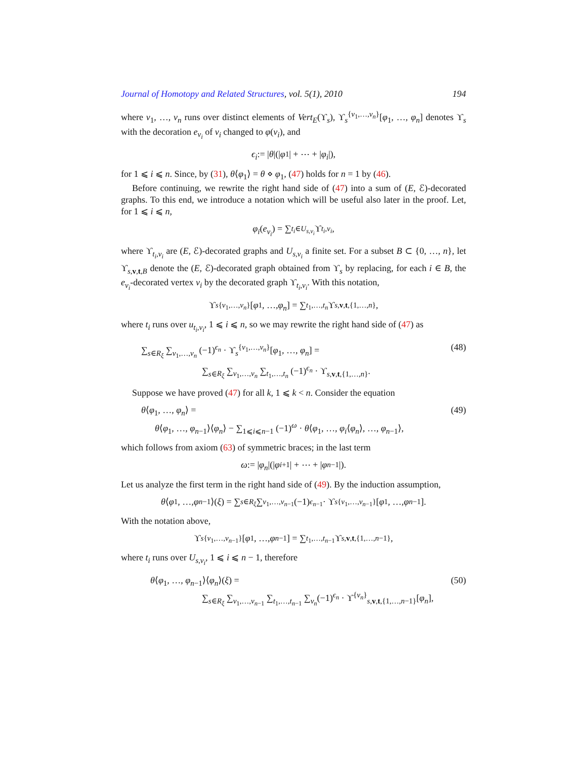Journal of Homotopy and Related Structures, vol. 5(1), 2010 194
where v<sub>1</sub>, …, v<sub>n</sub> runs over distinct elements of Vert<sub>E</sub>(ϒ<sub>s</sub>), ϒ<sub>s</sub><sup>{v<sub>1</sub>,…,v<sub>n</sub>}</sup>[φ<sub>1</sub>, …, φ<sub>n</sub>] denotes ϒ<sub>s</sub> with the decoration e<sub>v<sub>i</sub></sub> of v<sub>i</sub> changed to φ(v<sub>i</sub>), and
ϵ<sub>i</sub> := | θ |(| φ<sub>1</sub>| + ⋯ + | φ<sub>i</sub> |),
for 1 ⩽ i ⩽ n. Since, by (31), θ⟨φ<sub>1</sub>⟩ = θ ⋄ φ<sub>1</sub>, (47) holds for n = 1 by (46).
Before continuing, we rewrite the right hand side of (47) into a sum of (E, ℰ)-decorated graphs. To this end, we introduce a notation which will be useful also later in the proof. Let, for 1 ⩽ i ⩽ n,
φ<sub>i</sub> (e<sub>v<sub>i</sub></sub>) = ∑<sub>t<sub>i</sub>∈U<sub>s,v<sub>i</sub></sub></sub> ϒ<sub>t<sub>i</sub>,v<sub>i</sub></sub>,
where ϒ<sub>t<sub>i</sub>,v<sub>i</sub></sub> are (E, ℰ)-decorated graphs and U<sub>s,v<sub>i</sub></sub> a finite set. For a subset B ⊂ {0, …, n}, let ϒ<sub>s,v,t,B</sub> denote the (E, ℰ)-decorated graph obtained from ϒ<sub>s</sub> by replacing, for each i ∈ B, the e<sub>v<sub>i</sub></sub>-decorated vertex v<sub>i</sub> by the decorated graph ϒ<sub>t<sub>i</sub>,v<sub>i</sub></sub>. With this notation,
ϒ<sub>s</sub><sup>{v<sub>1</sub>,…,v<sub>n</sub>}</sup>[φ<sub>1</sub>, …, φ<sub>n</sub>] = ∑<sub>t<sub>1</sub>,…,t<sub>n</sub></sub> ϒ<sub>s,v,t,{1,…,n}</sub>,
where t<sub>i</sub> runs over u<sub>t<sub>i</sub>,v<sub>i</sub></sub>, 1 ⩽ i ⩽ n, so we may rewrite the right hand side of (47) as
∑<sub>s∈R<sub>ξ</sub></sub> ∑<sub>v<sub>1</sub>,…,v<sub>n</sub></sub> (−1)<sup>ϵ<sub>n</sub></sup> · ϒ<sub>s</sub><sup>{v<sub>1</sub>,…,v<sub>n</sub>}</sup>[φ<sub>1</sub>, …, φ<sub>n</sub>] =
∑<sub>s∈R<sub>ξ</sub></sub> ∑<sub>v<sub>1</sub>,…,v<sub>n</sub></sub> ∑<sub>t<sub>1</sub>,…,t<sub>n</sub></sub> (−1)<sup>ϵ<sub>n</sub></sup> · ϒ<sub>s,v,t,{1,…,n}</sub>. (48)
Suppose we have proved (47) for all k, 1 ⩽ k < n. Consider the equation
θ⟨φ<sub>1</sub>, …, φ<sub>n</sub>⟩ =
θ⟨φ<sub>1</sub>, …, φ<sub>n−1</sub>⟩⟨φ<sub>n</sub>⟩ − ∑<sub>1⩽i⩽n−1</sub> (−1)<sup>ω</sup> · θ⟨φ<sub>1</sub>, …, φ<sub>i</sub>⟨φ<sub>n</sub>⟩, …, φ<sub>n−1</sub>⟩, (49)
which follows from axiom (63) of symmetric braces; in the last term
ω := | φ<sub>n</sub> |(| φ<sub>i+1</sub>| + ⋯ + | φ<sub>n−1</sub>|).
Let us analyze the first term in the right hand side of (49). By the induction assumption,
θ ⟨ φ<sub>1</sub>, …, φ<sub>n−1</sub>⟩(ξ) = ∑<sub>s∈R<sub>ξ</sub></sub> ∑<sub>v<sub>1</sub>,…,v<sub>n−1</sub></sub> (−1)<sup>ϵ<sub>n−1</sub></sup> · ϒ<sub>s</sub><sup>{v<sub>1</sub>,…,v<sub>n−1</sub>}</sup>[φ<sub>1</sub>, …, φ<sub>n−1</sub>].
With the notation above,
ϒ<sub>s</sub><sup>{v<sub>1</sub>,…,v<sub>n−1</sub>}</sup>[φ<sub>1</sub>, …, φ<sub>n−1</sub>] = ∑<sub>t<sub>1</sub>,…,t<sub>n−1</sub></sub> ϒ<sub>s,v,t,{1,…,n−1}</sub>,
where t<sub>i</sub> runs over U<sub>s,v<sub>i</sub></sub>, 1 ⩽ i ⩽ n − 1, therefore
θ⟨φ<sub>1</sub>, …, φ<sub>n−1</sub>⟩⟨φ<sub>n</sub>⟩(ξ) =
∑<sub>s∈R<sub>ξ</sub></sub> ∑<sub>v<sub>1</sub>,…,v<sub>n−1</sub></sub> ∑<sub>t<sub>1</sub>,…,t<sub>n−1</sub></sub> ∑<sub>v<sub>n</sub></sub>(−1)<sup>ϵ<sub>n</sub></sup> · ϒ<sup>{v<sub>n</sub>}</sup><sub>s,v,t,{1,…,n−1}</sub>[φ<sub>n</sub>], (50)